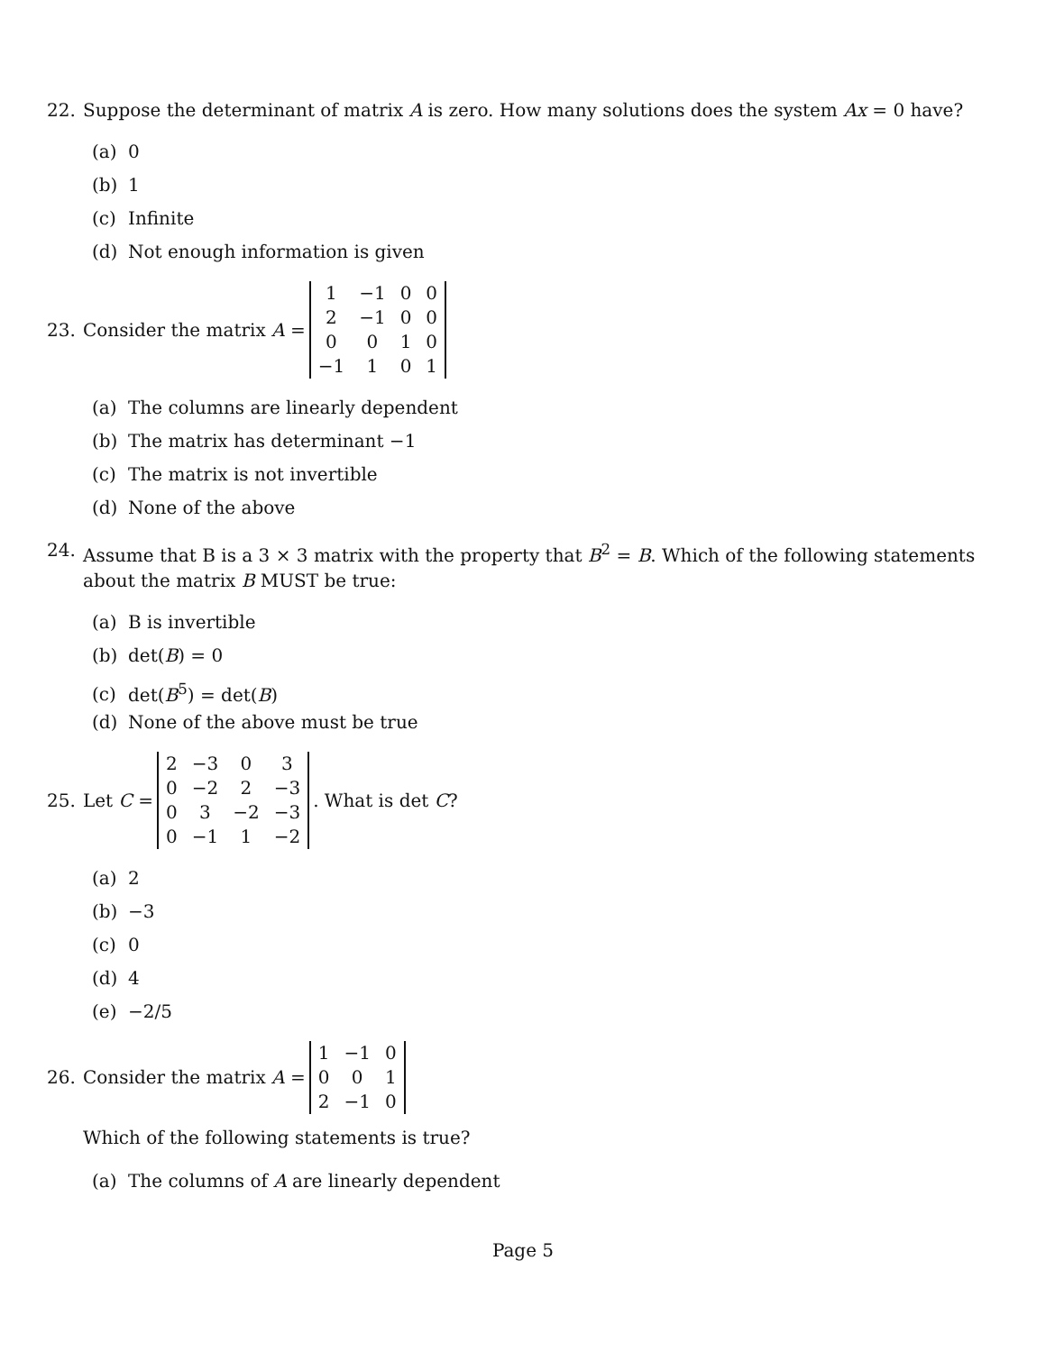22. Suppose the determinant of matrix A is zero. How many solutions does the system Ax = 0 have?
(a) 0
(b) 1
(c) Infinite
(d) Not enough information is given
23. Consider the matrix A =
| 1 | −1 | 0 | 0 |
| 2 | −1 | 0 | 0 |
| 0 | 0 | 1 | 0 |
| −1 | 1 | 0 | 1 |
(a) The columns are linearly dependent
(b) The matrix has determinant −1
(c) The matrix is not invertible
(d) None of the above
24. Assume that B is a 3 × 3 matrix with the property that B<sup>2</sup> = B. Which of the following statements about the matrix B MUST be true:
(a) B is invertible
(b) det(B) = 0
(c) det(B<sup>5</sup>) = det(B)
(d) None of the above must be true
25. Let C =
| 2 | −3 | 0 | 3 |
| 0 | −2 | 2 | −3 |
| 0 | 3 | −2 | −3 |
| 0 | −1 | 1 | −2 |
. What is det C?
(a) 2
(b) −3
(c) 0
(d) 4
(e) −2/5
26. Consider the matrix A =
| 1 | −1 | 0 |
| 0 | 0 | 1 |
| 2 | −1 | 0 |
Which of the following statements is true?
(a) The columns of A are linearly dependent
Page 5